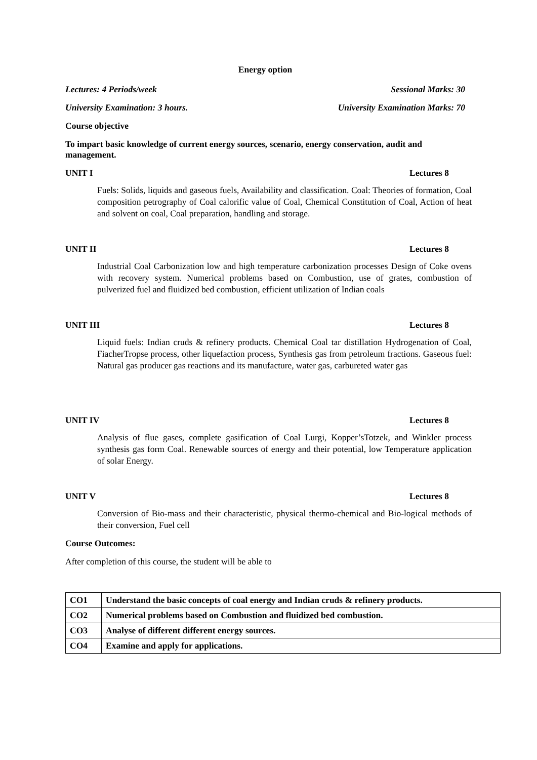Energy option
Lectures: 4 Periods/week Sessional Marks: 30
University Examination: 3 hours. University Examination Marks: 70
Course objective
To impart basic knowledge of current energy sources, scenario, energy conservation, audit and management.
UNIT I Lectures 8
Fuels: Solids, liquids and gaseous fuels, Availability and classification. Coal: Theories of formation, Coal composition petrography of Coal calorific value of Coal, Chemical Constitution of Coal, Action of heat and solvent on coal, Coal preparation, handling and storage.
UNIT II Lectures 8
Industrial Coal Carbonization low and high temperature carbonization processes Design of Coke ovens with recovery system. Numerical problems based on Combustion, use of grates, combustion of pulverized fuel and fluidized bed combustion, efficient utilization of Indian coals
UNIT III Lectures 8
Liquid fuels: Indian cruds & refinery products. Chemical Coal tar distillation Hydrogenation of Coal, FiacherTropse process, other liquefaction process, Synthesis gas from petroleum fractions. Gaseous fuel: Natural gas producer gas reactions and its manufacture, water gas, carbureted water gas
UNIT IV Lectures 8
Analysis of flue gases, complete gasification of Coal Lurgi, Kopper’sTotzek, and Winkler process synthesis gas form Coal. Renewable sources of energy and their potential, low Temperature application of solar Energy.
UNIT V Lectures 8
Conversion of Bio-mass and their characteristic, physical thermo-chemical and Bio-logical methods of their conversion, Fuel cell
Course Outcomes:
After completion of this course, the student will be able to
| CO1 | Understand the basic concepts of coal energy and Indian cruds & refinery products. |
| CO2 | Numerical problems based on Combustion and fluidized bed combustion. |
| CO3 | Analyse of different different energy sources. |
| CO4 | Examine and apply for applications. |